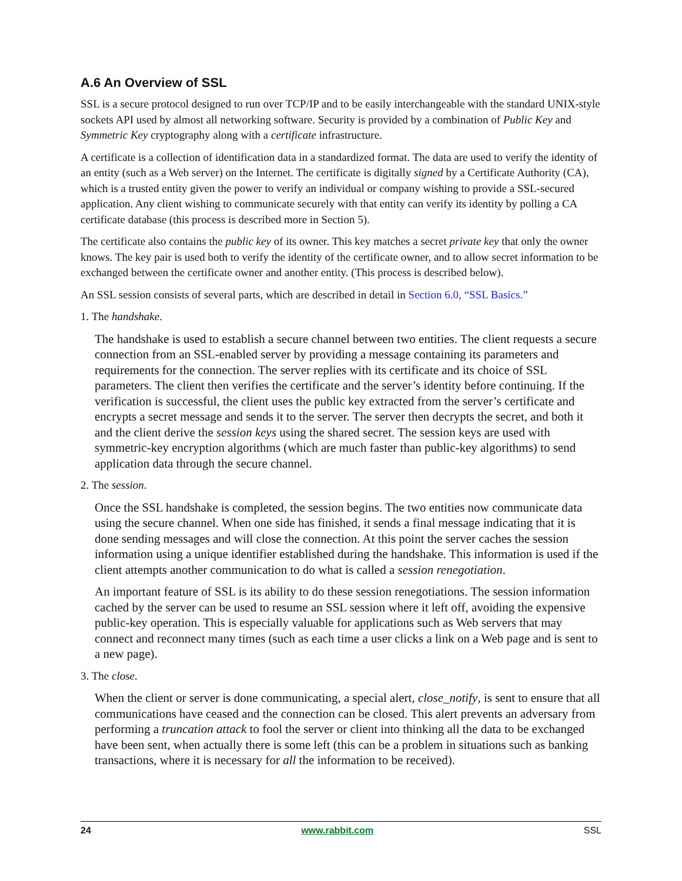A.6 An Overview of SSL
SSL is a secure protocol designed to run over TCP/IP and to be easily interchangeable with the standard UNIX-style sockets API used by almost all networking software. Security is provided by a combination of Public Key and Symmetric Key cryptography along with a certificate infrastructure.
A certificate is a collection of identification data in a standardized format. The data are used to verify the identity of an entity (such as a Web server) on the Internet. The certificate is digitally signed by a Certificate Authority (CA), which is a trusted entity given the power to verify an individual or company wishing to provide a SSL-secured application. Any client wishing to communicate securely with that entity can verify its identity by polling a CA certificate database (this process is described more in Section 5).
The certificate also contains the public key of its owner. This key matches a secret private key that only the owner knows. The key pair is used both to verify the identity of the certificate owner, and to allow secret information to be exchanged between the certificate owner and another entity. (This process is described below).
An SSL session consists of several parts, which are described in detail in Section 6.0, “SSL Basics.”
1. The handshake.
The handshake is used to establish a secure channel between two entities. The client requests a secure connection from an SSL-enabled server by providing a message containing its parameters and requirements for the connection. The server replies with its certificate and its choice of SSL parameters. The client then verifies the certificate and the server’s identity before continuing. If the verification is successful, the client uses the public key extracted from the server’s certificate and encrypts a secret message and sends it to the server. The server then decrypts the secret, and both it and the client derive the session keys using the shared secret. The session keys are used with symmetric-key encryption algorithms (which are much faster than public-key algorithms) to send application data through the secure channel.
2. The session.
Once the SSL handshake is completed, the session begins. The two entities now communicate data using the secure channel. When one side has finished, it sends a final message indicating that it is done sending messages and will close the connection. At this point the server caches the session information using a unique identifier established during the handshake. This information is used if the client attempts another communication to do what is called a session renegotiation.
An important feature of SSL is its ability to do these session renegotiations. The session information cached by the server can be used to resume an SSL session where it left off, avoiding the expensive public-key operation. This is especially valuable for applications such as Web servers that may connect and reconnect many times (such as each time a user clicks a link on a Web page and is sent to a new page).
3. The close.
When the client or server is done communicating, a special alert, close_notify, is sent to ensure that all communications have ceased and the connection can be closed. This alert prevents an adversary from performing a truncation attack to fool the server or client into thinking all the data to be exchanged have been sent, when actually there is some left (this can be a problem in situations such as banking transactions, where it is necessary for all the information to be received).
24 www.rabbit.com SSL